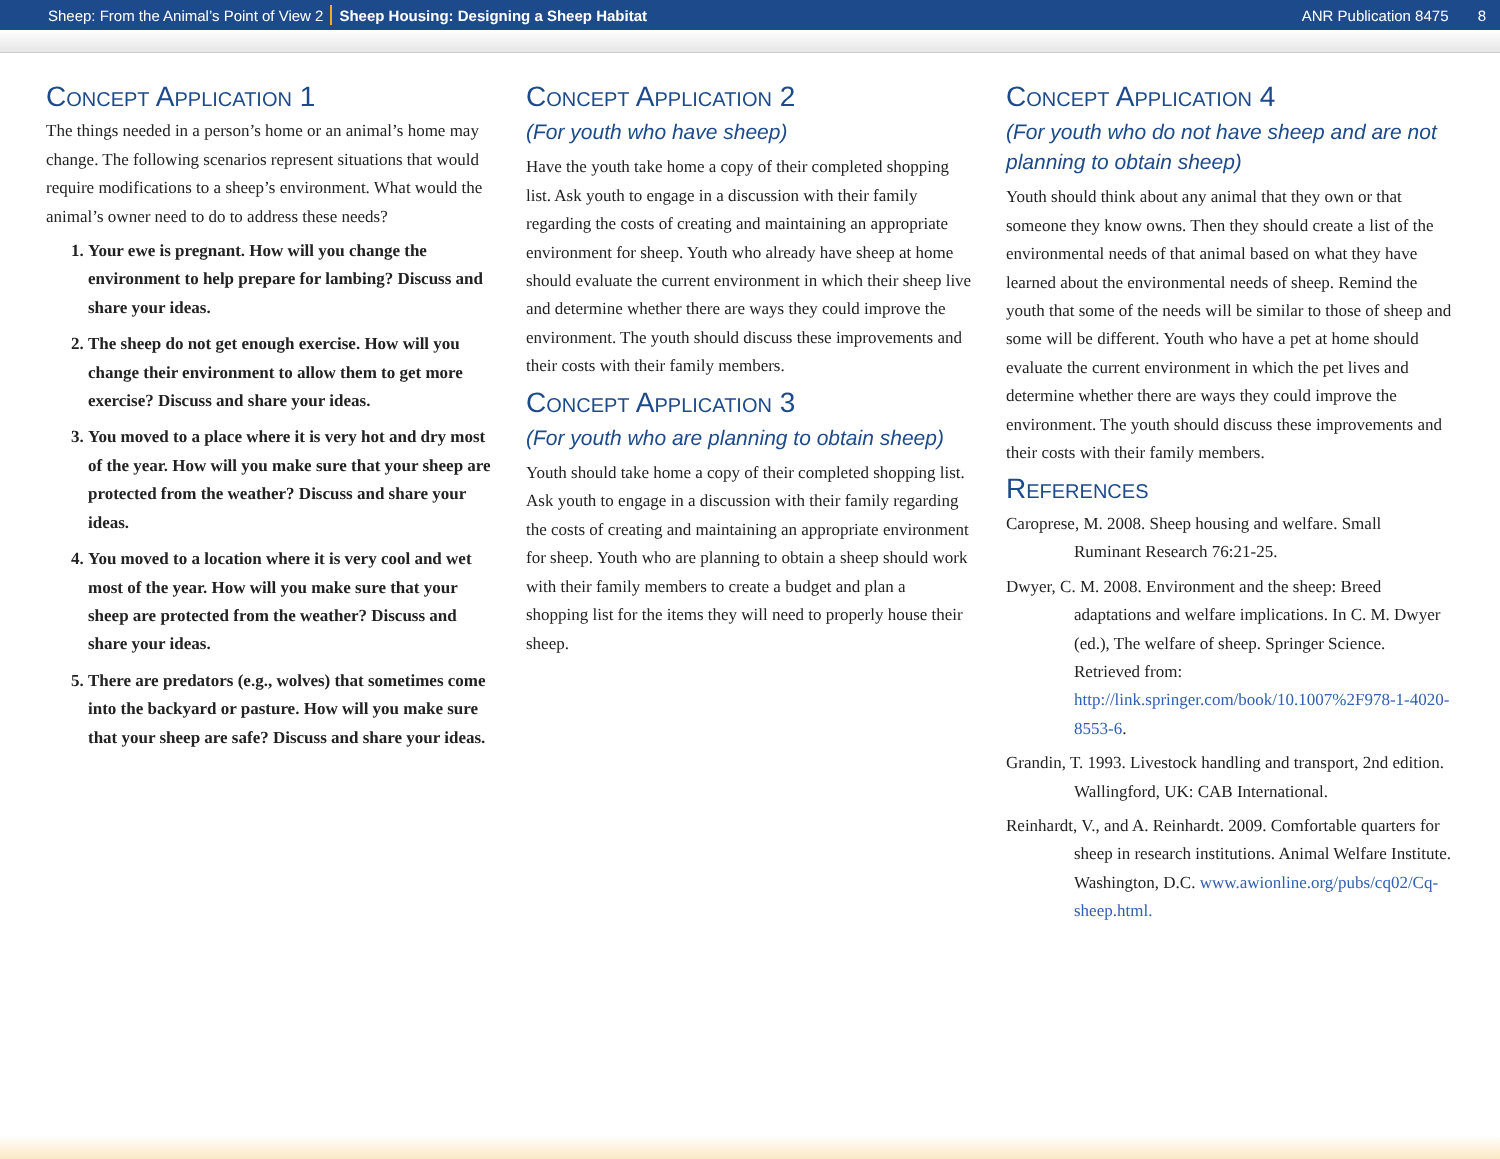Sheep: From the Animal’s Point of View 2 Sheep Housing: Designing a Sheep Habitat ANR Publication 8475 8
Concept Application 1
The things needed in a person’s home or an animal’s home may change. The following scenarios represent situations that would require modifications to a sheep’s environment. What would the animal’s owner need to do to address these needs?
1. Your ewe is pregnant. How will you change the environment to help prepare for lambing? Discuss and share your ideas.
2. The sheep do not get enough exercise. How will you change their environment to allow them to get more exercise? Discuss and share your ideas.
3. You moved to a place where it is very hot and dry most of the year. How will you make sure that your sheep are protected from the weather? Discuss and share your ideas.
4. You moved to a location where it is very cool and wet most of the year. How will you make sure that your sheep are protected from the weather? Discuss and share your ideas.
5. There are predators (e.g., wolves) that sometimes come into the backyard or pasture. How will you make sure that your sheep are safe? Discuss and share your ideas.
Concept Application 2
(For youth who have sheep)
Have the youth take home a copy of their completed shopping list. Ask youth to engage in a discussion with their family regarding the costs of creating and maintaining an appropriate environment for sheep. Youth who already have sheep at home should evaluate the current environment in which their sheep live and determine whether there are ways they could improve the environment. The youth should discuss these improvements and their costs with their family members.
Concept Application 3
(For youth who are planning to obtain sheep)
Youth should take home a copy of their completed shopping list. Ask youth to engage in a discussion with their family regarding the costs of creating and maintaining an appropriate environment for sheep. Youth who are planning to obtain a sheep should work with their family members to create a budget and plan a shopping list for the items they will need to properly house their sheep.
Concept Application 4
(For youth who do not have sheep and are not planning to obtain sheep)
Youth should think about any animal that they own or that someone they know owns. Then they should create a list of the environmental needs of that animal based on what they have learned about the environmental needs of sheep. Remind the youth that some of the needs will be similar to those of sheep and some will be different. Youth who have a pet at home should evaluate the current environment in which the pet lives and determine whether there are ways they could improve the environment. The youth should discuss these improvements and their costs with their family members.
References
Caroprese, M. 2008. Sheep housing and welfare. Small Ruminant Research 76:21-25.
Dwyer, C. M. 2008. Environment and the sheep: Breed adaptations and welfare implications. In C. M. Dwyer (ed.), The welfare of sheep. Springer Science. Retrieved from: http://link.springer.com/book/10.1007%2F978-1-4020-8553-6.
Grandin, T. 1993. Livestock handling and transport, 2nd edition. Wallingford, UK: CAB International.
Reinhardt, V., and A. Reinhardt. 2009. Comfortable quarters for sheep in research institutions. Animal Welfare Institute. Washington, D.C. www.awionline.org/pubs/cq02/Cq-sheep.html.